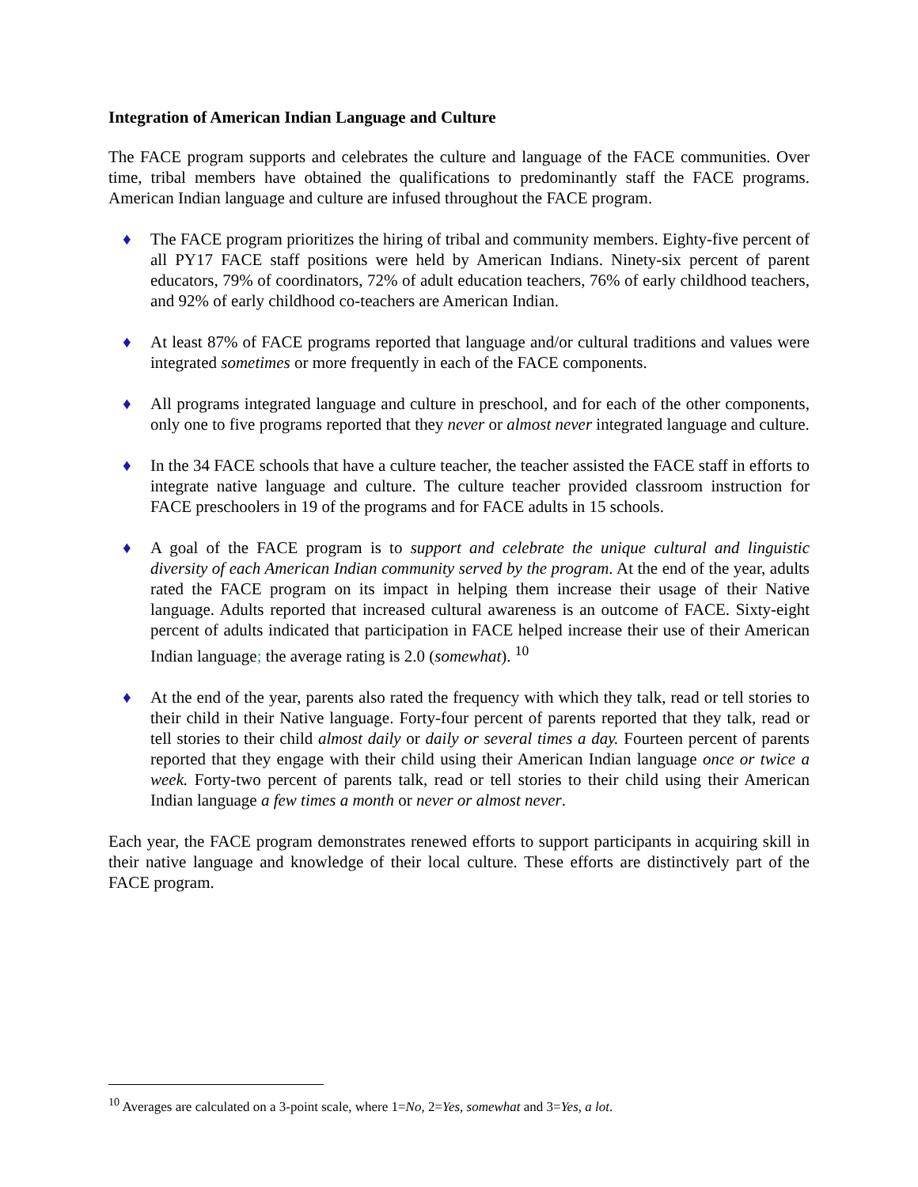Integration of American Indian Language and Culture
The FACE program supports and celebrates the culture and language of the FACE communities. Over time, tribal members have obtained the qualifications to predominantly staff the FACE programs. American Indian language and culture are infused throughout the FACE program.
♦ The FACE program prioritizes the hiring of tribal and community members. Eighty-five percent of all PY17 FACE staff positions were held by American Indians. Ninety-six percent of parent educators, 79% of coordinators, 72% of adult education teachers, 76% of early childhood teachers, and 92% of early childhood co-teachers are American Indian.
♦ At least 87% of FACE programs reported that language and/or cultural traditions and values were integrated sometimes or more frequently in each of the FACE components.
♦ All programs integrated language and culture in preschool, and for each of the other components, only one to five programs reported that they never or almost never integrated language and culture.
♦ In the 34 FACE schools that have a culture teacher, the teacher assisted the FACE staff in efforts to integrate native language and culture. The culture teacher provided classroom instruction for FACE preschoolers in 19 of the programs and for FACE adults in 15 schools.
♦ A goal of the FACE program is to support and celebrate the unique cultural and linguistic diversity of each American Indian community served by the program. At the end of the year, adults rated the FACE program on its impact in helping them increase their usage of their Native language. Adults reported that increased cultural awareness is an outcome of FACE. Sixty-eight percent of adults indicated that participation in FACE helped increase their use of their American Indian language; the average rating is 2.0 (somewhat). <sup>10</sup>
♦ At the end of the year, parents also rated the frequency with which they talk, read or tell stories to their child in their Native language. Forty-four percent of parents reported that they talk, read or tell stories to their child almost daily or daily or several times a day. Fourteen percent of parents reported that they engage with their child using their American Indian language once or twice a week. Forty-two percent of parents talk, read or tell stories to their child using their American Indian language a few times a month or never or almost never.
Each year, the FACE program demonstrates renewed efforts to support participants in acquiring skill in their native language and knowledge of their local culture. These efforts are distinctively part of the FACE program.
<sup>10</sup> Averages are calculated on a 3-point scale, where 1=No, 2=Yes, somewhat and 3=Yes, a lot.